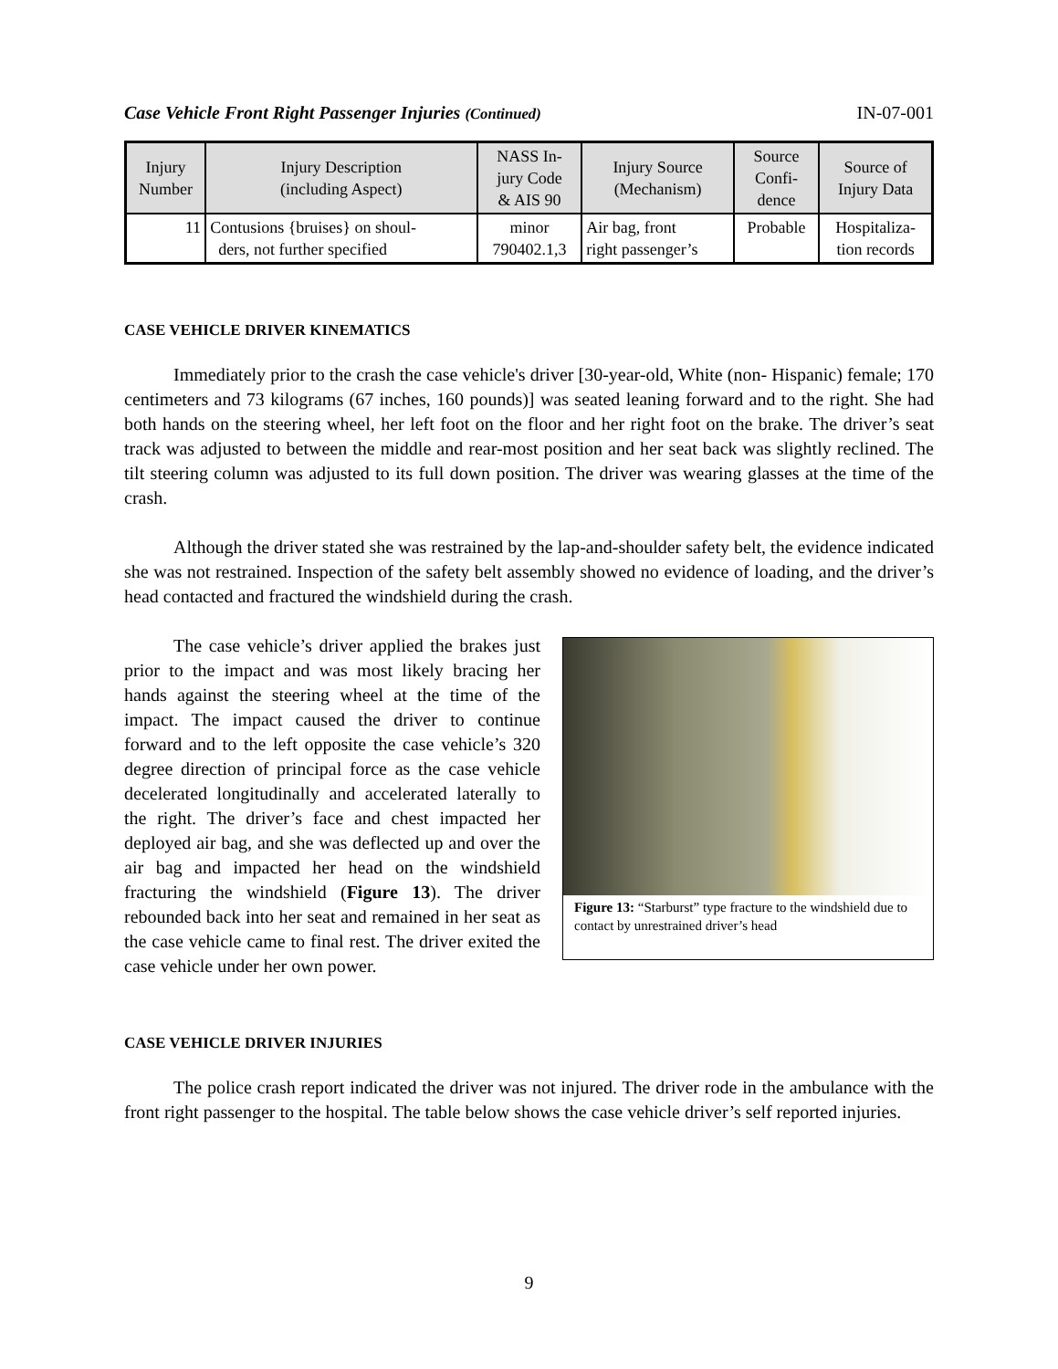Case Vehicle Front Right Passenger Injuries (Continued) IN-07-001
| Injury Number | Injury Description (including Aspect) | NASS In- jury Code & AIS 90 | Injury Source (Mechanism) | Source Confi- dence | Source of Injury Data |
| --- | --- | --- | --- | --- | --- |
| 11 | Contusions {bruises} on shoul- ders, not further specified | minor 790402.1,3 | Air bag, front right passenger’s | Probable | Hospitaliza- tion records |
CASE VEHICLE DRIVER KINEMATICS
Immediately prior to the crash the case vehicle's driver [30-year-old, White (non- Hispanic) female; 170 centimeters and 73 kilograms (67 inches, 160 pounds)] was seated leaning forward and to the right. She had both hands on the steering wheel, her left foot on the floor and her right foot on the brake. The driver’s seat track was adjusted to between the middle and rear-most position and her seat back was slightly reclined. The tilt steering column was adjusted to its full down position. The driver was wearing glasses at the time of the crash.
Although the driver stated she was restrained by the lap-and-shoulder safety belt, the evidence indicated she was not restrained. Inspection of the safety belt assembly showed no evidence of loading, and the driver’s head contacted and fractured the windshield during the crash.
The case vehicle’s driver applied the brakes just prior to the impact and was most likely bracing her hands against the steering wheel at the time of the impact. The impact caused the driver to continue forward and to the left opposite the case vehicle’s 320 degree direction of principal force as the case vehicle decelerated longitudinally and accelerated laterally to the right. The driver’s face and chest impacted her deployed air bag, and she was deflected up and over the air bag and impacted her head on the windshield fracturing the windshield (Figure 13). The driver rebounded back into her seat and remained in her seat as the case vehicle came to final rest. The driver exited the case vehicle under her own power.
Figure 13: “Starburst” type fracture to the windshield due to contact by unrestrained driver’s head
CASE VEHICLE DRIVER INJURIES
The police crash report indicated the driver was not injured. The driver rode in the ambulance with the front right passenger to the hospital. The table below shows the case vehicle driver’s self reported injuries.
9